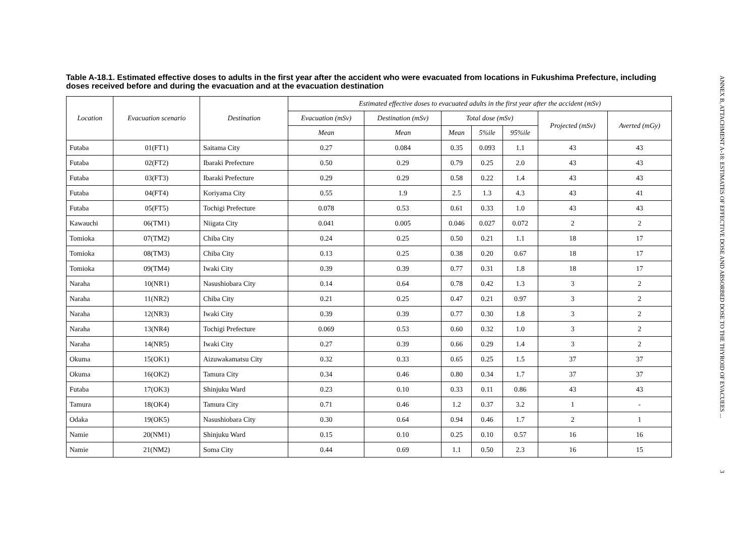Table A-18.1. Estimated effective doses to adults in the first year after the accident who were evacuated from locations in Fukushima Prefecture, including doses received before and during the evacuation and at the evacuation destination
| Location | Evacuation scenario | Destination | Estimated effective doses to evacuated adults in the first year after the accident (mSv) | | | | | | |
| --- | --- | --- | --- | --- | --- | --- | --- | --- | --- |
| | | | Evacuation (mSv) | Destination (mSv) | Total dose (mSv) | | | Projected (mSv) | Averted (mGy) |
| | | | Mean | Mean | Mean | 5%ile | 95%ile | | |
| Futaba | 01(FT1) | Saitama City | 0.27 | 0.084 | 0.35 | 0.093 | 1.1 | 43 | 43 |
| Futaba | 02(FT2) | Ibaraki Prefecture | 0.50 | 0.29 | 0.79 | 0.25 | 2.0 | 43 | 43 |
| Futaba | 03(FT3) | Ibaraki Prefecture | 0.29 | 0.29 | 0.58 | 0.22 | 1.4 | 43 | 43 |
| Futaba | 04(FT4) | Koriyama City | 0.55 | 1.9 | 2.5 | 1.3 | 4.3 | 43 | 41 |
| Futaba | 05(FT5) | Tochigi Prefecture | 0.078 | 0.53 | 0.61 | 0.33 | 1.0 | 43 | 43 |
| Kawauchi | 06(TM1) | Niigata City | 0.041 | 0.005 | 0.046 | 0.027 | 0.072 | 2 | 2 |
| Tomioka | 07(TM2) | Chiba City | 0.24 | 0.25 | 0.50 | 0.21 | 1.1 | 18 | 17 |
| Tomioka | 08(TM3) | Chiba City | 0.13 | 0.25 | 0.38 | 0.20 | 0.67 | 18 | 17 |
| Tomioka | 09(TM4) | Iwaki City | 0.39 | 0.39 | 0.77 | 0.31 | 1.8 | 18 | 17 |
| Naraha | 10(NR1) | Nasushiobara City | 0.14 | 0.64 | 0.78 | 0.42 | 1.3 | 3 | 2 |
| Naraha | 11(NR2) | Chiba City | 0.21 | 0.25 | 0.47 | 0.21 | 0.97 | 3 | 2 |
| Naraha | 12(NR3) | Iwaki City | 0.39 | 0.39 | 0.77 | 0.30 | 1.8 | 3 | 2 |
| Naraha | 13(NR4) | Tochigi Prefecture | 0.069 | 0.53 | 0.60 | 0.32 | 1.0 | 3 | 2 |
| Naraha | 14(NR5) | Iwaki City | 0.27 | 0.39 | 0.66 | 0.29 | 1.4 | 3 | 2 |
| Okuma | 15(OK1) | Aizuwakamatsu City | 0.32 | 0.33 | 0.65 | 0.25 | 1.5 | 37 | 37 |
| Okuma | 16(OK2) | Tamura City | 0.34 | 0.46 | 0.80 | 0.34 | 1.7 | 37 | 37 |
| Futaba | 17(OK3) | Shinjuku Ward | 0.23 | 0.10 | 0.33 | 0.11 | 0.86 | 43 | 43 |
| Tamura | 18(OK4) | Tamura City | 0.71 | 0.46 | 1.2 | 0.37 | 3.2 | 1 | - |
| Odaka | 19(OK5) | Nasushiobara City | 0.30 | 0.64 | 0.94 | 0.46 | 1.7 | 2 | 1 |
| Namie | 20(NM1) | Shinjuku Ward | 0.15 | 0.10 | 0.25 | 0.10 | 0.57 | 16 | 16 |
| Namie | 21(NM2) | Soma City | 0.44 | 0.69 | 1.1 | 0.50 | 2.3 | 16 | 15 |
ANNEX B, ATTACHMENT A-18: ESTIMATES OF EFFECTIVE DOSE AND ABSORBED DOSE TO THE THYROID OF EVACUEES ... 3